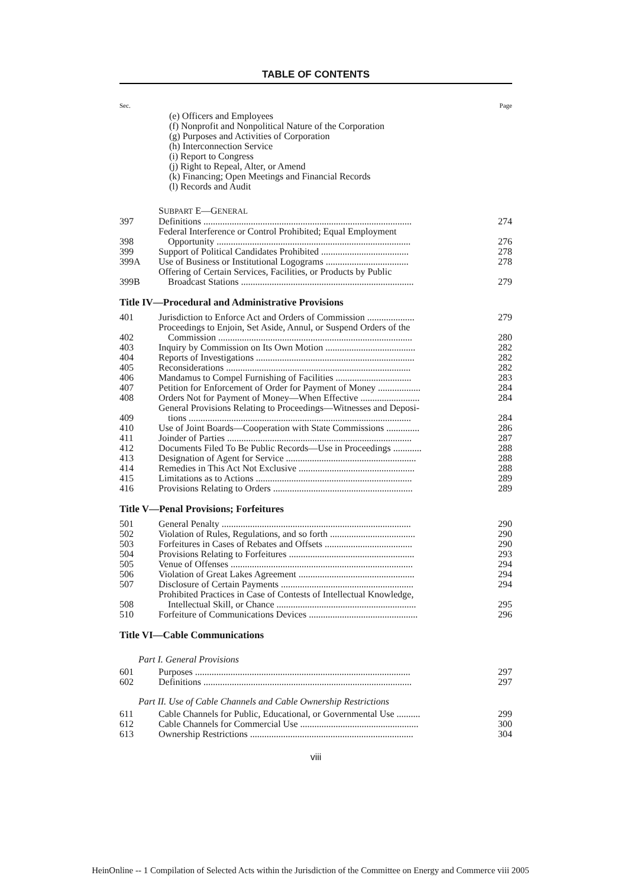TABLE OF CONTENTS
| Sec. | | Page |
| | (e) Officers and Employees (f) Nonprofit and Nonpolitical Nature of the Corporation (g) Purposes and Activities of Corporation (h) Interconnection Service (i) Report to Congress (j) Right to Repeal, Alter, or Amend (k) Financing; Open Meetings and Financial Records (l) Records and Audit | |
| | S UBPART E—G ENERAL | |
| 397 | Definitions ........................................................................................ | 274 |
| 398 | Federal Interference or Control Prohibited; Equal Employment Opportunity .................................................................................. | 276 |
| 399 | Support of Political Candidates Prohibited ..................................... | 278 |
| 399A | Use of Business or Institutional Logograms ................................... | 278 |
| 399B | Offering of Certain Services, Facilities, or Products by Public Broadcast Stations ......................................................................... | 279 |
| Title IV—Procedural and Administrative Provisions | | |
| 401 | Jurisdiction to Enforce Act and Orders of Commission .................... | 279 |
| 402 | Proceedings to Enjoin, Set Aside, Annul, or Suspend Orders of the Commission .................................................................................. | 280 |
| 403 | Inquiry by Commission on Its Own Motion ...................................... | 282 |
| 404 | Reports of Investigations ................................................................... | 282 |
| 405 | Reconsiderations .............................................................................. | 282 |
| 406 | Mandamus to Compel Furnishing of Facilities ................................ | 283 |
| 407 | Petition for Enforcement of Order for Payment of Money .................. | 284 |
| 408 | Orders Not for Payment of Money—When Effective ......................... | 284 |
| 409 | General Provisions Relating to Proceedings—Witnesses and Deposi- tions .............................................................................................. | 284 |
| 410 | Use of Joint Boards—Cooperation with State Commissions .............. | 286 |
| 411 | Joinder of Parties .............................................................................. | 287 |
| 412 | Documents Filed To Be Public Records—Use in Proceedings ............ | 288 |
| 413 | Designation of Agent for Service ....................................................... | 288 |
| 414 | Remedies in This Act Not Exclusive ................................................. | 288 |
| 415 | Limitations as to Actions .................................................................. | 289 |
| 416 | Provisions Relating to Orders ........................................................... | 289 |
| Title V—Penal Provisions; Forfeitures | | |
| 501 | General Penalty ................................................................................ | 290 |
| 502 | Violation of Rules, Regulations, and so forth .................................... | 290 |
| 503 | Forfeitures in Cases of Rebates and Offsets ..................................... | 290 |
| 504 | Provisions Relating to Forfeitures ..................................................... | 293 |
| 505 | Venue of Offenses ............................................................................. | 294 |
| 506 | Violation of Great Lakes Agreement ................................................. | 294 |
| 507 | Disclosure of Certain Payments ........................................................ | 294 |
| 508 | Prohibited Practices in Case of Contests of Intellectual Knowledge, Intellectual Skill, or Chance ........................................................... | 295 |
| 510 | Forfeiture of Communications Devices .............................................. | 296 |
| Title VI—Cable Communications | | |
| Part I. General Provisions | | |
| 601 | Purposes ........................................................................................... | 297 |
| 602 | Definitions ........................................................................................ | 297 |
| Part II. Use of Cable Channels and Cable Ownership Restrictions | | |
| 611 | Cable Channels for Public, Educational, or Governmental Use .......... | 299 |
| 612 | Cable Channels for Commercial Use .................................................. | 300 |
| 613 | Ownership Restrictions ..................................................................... | 304 |
viii
HeinOnline -- 1 Compilation of Selected Acts within the Jurisdiction of the Committee on Energy and Commerce viii 2005